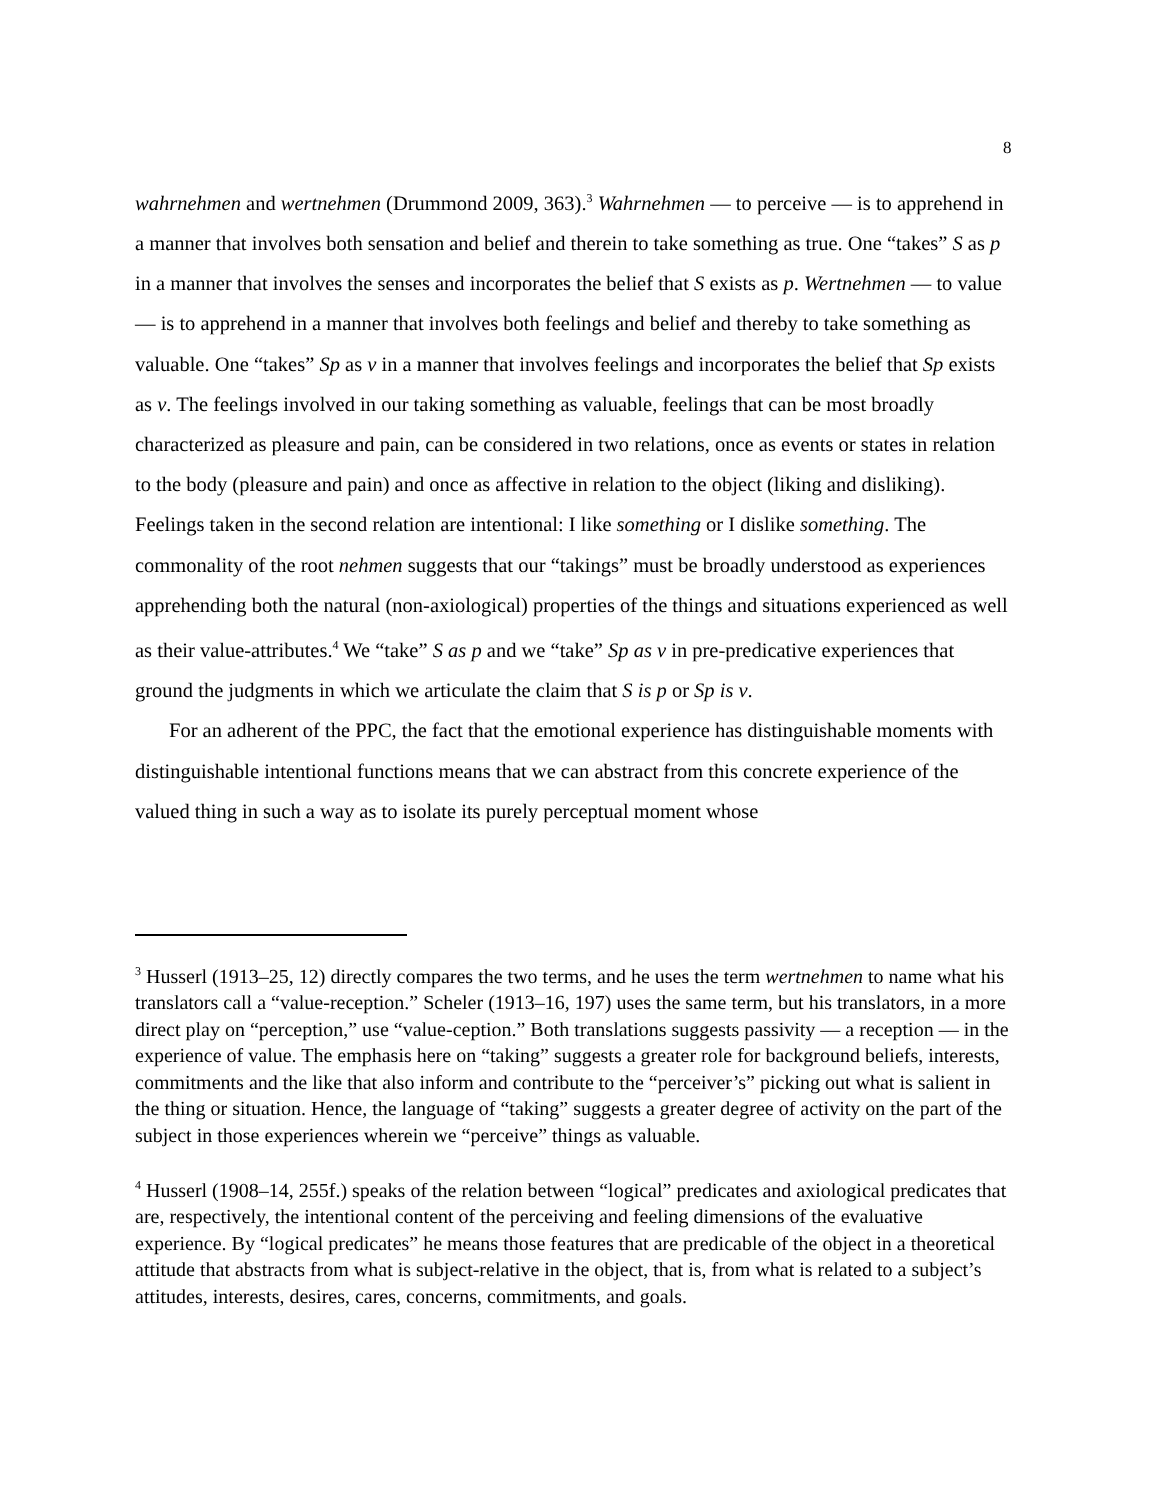8
wahrnehmen and wertnehmen (Drummond 2009, 363).<sup>3</sup> Wahrnehmen — to perceive — is to apprehend in a manner that involves both sensation and belief and therein to take something as true. One “takes” S as p in a manner that involves the senses and incorporates the belief that S exists as p. Wertnehmen — to value — is to apprehend in a manner that involves both feelings and belief and thereby to take something as valuable. One “takes” Sp as v in a manner that involves feelings and incorporates the belief that Sp exists as v. The feelings involved in our taking something as valuable, feelings that can be most broadly characterized as pleasure and pain, can be considered in two relations, once as events or states in relation to the body (pleasure and pain) and once as affective in relation to the object (liking and disliking). Feelings taken in the second relation are intentional: I like something or I dislike something. The commonality of the root nehmen suggests that our “takings” must be broadly understood as experiences apprehending both the natural (non-axiological) properties of the things and situations experienced as well as their value-attributes.<sup>4</sup> We “take” S as p and we “take” Sp as v in pre-predicative experiences that ground the judgments in which we articulate the claim that S is p or Sp is v.
For an adherent of the PPC, the fact that the emotional experience has distinguishable moments with distinguishable intentional functions means that we can abstract from this concrete experience of the valued thing in such a way as to isolate its purely perceptual moment whose
<sup>3</sup> Husserl (1913–25, 12) directly compares the two terms, and he uses the term wertnehmen to name what his translators call a “value-reception.” Scheler (1913–16, 197) uses the same term, but his translators, in a more direct play on “perception,” use “value-ception.” Both translations suggests passivity — a reception — in the experience of value. The emphasis here on “taking” suggests a greater role for background beliefs, interests, commitments and the like that also inform and contribute to the “perceiver’s” picking out what is salient in the thing or situation. Hence, the language of “taking” suggests a greater degree of activity on the part of the subject in those experiences wherein we “perceive” things as valuable.
<sup>4</sup> Husserl (1908–14, 255f.) speaks of the relation between “logical” predicates and axiological predicates that are, respectively, the intentional content of the perceiving and feeling dimensions of the evaluative experience. By “logical predicates” he means those features that are predicable of the object in a theoretical attitude that abstracts from what is subject-relative in the object, that is, from what is related to a subject’s attitudes, interests, desires, cares, concerns, commitments, and goals.